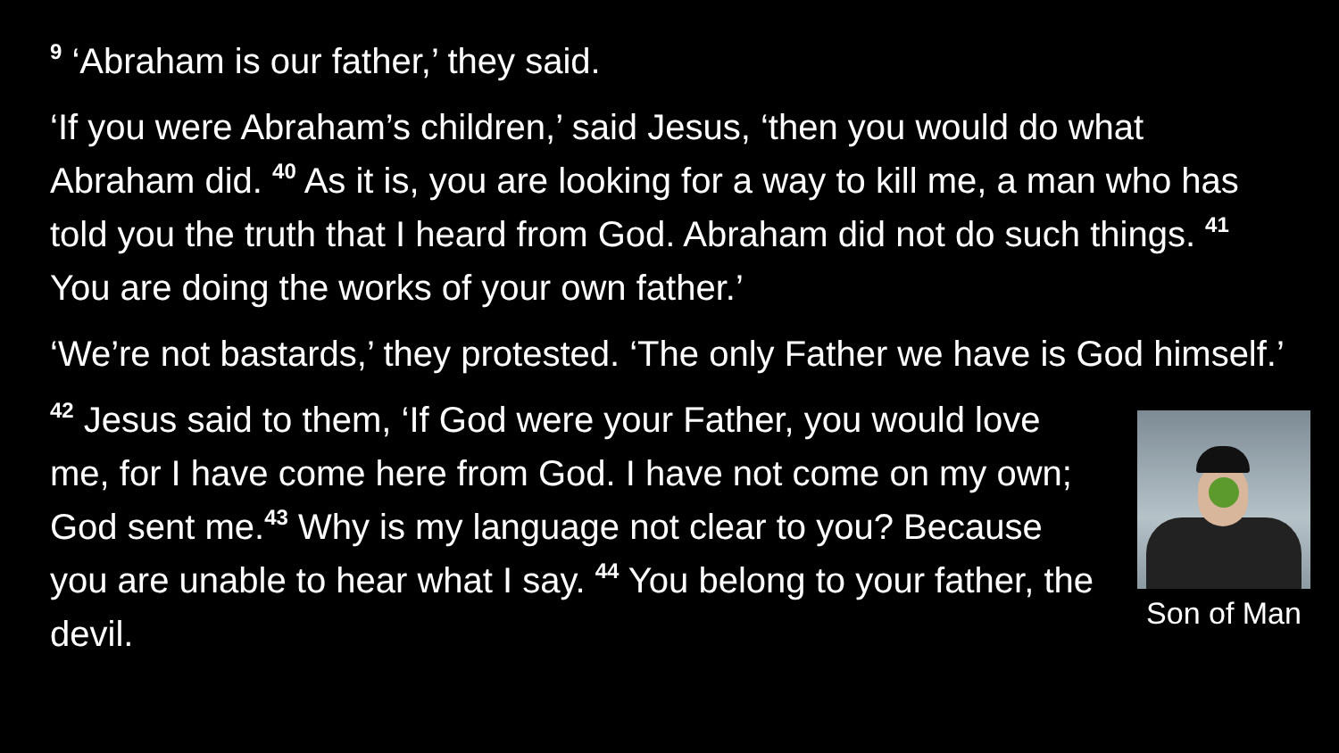<sup>9</sup> ‘Abraham is our father,’ they said.
‘If you were Abraham’s children,’ said Jesus, ‘then you would do what Abraham did. <sup>40</sup> As it is, you are looking for a way to kill me, a man who has told you the truth that I heard from God. Abraham did not do such things. <sup>41</sup> You are doing the works of your own father.’
‘We’re not bastards,’ they protested. ‘The only Father we have is God himself.’
<sup>42</sup> Jesus said to them, ‘If God were your Father, you would love me, for I have come here from God. I have not come on my own; God sent me.<sup>43</sup> Why is my language not clear to you? Because you are unable to hear what I say. <sup>44</sup> You belong to your father, the devil.
Son of Man